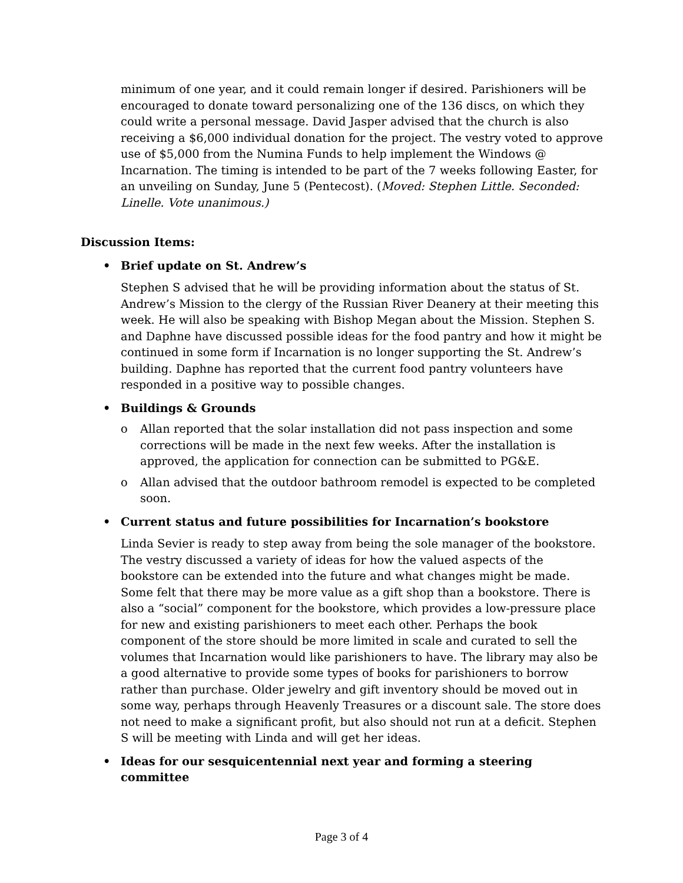minimum of one year, and it could remain longer if desired. Parishioners will be encouraged to donate toward personalizing one of the 136 discs, on which they could write a personal message. David Jasper advised that the church is also receiving a $6,000 individual donation for the project. The vestry voted to approve use of $5,000 from the Numina Funds to help implement the Windows @ Incarnation. The timing is intended to be part of the 7 weeks following Easter, for an unveiling on Sunday, June 5 (Pentecost). (Moved: Stephen Little. Seconded: Linelle. Vote unanimous.)
Discussion Items:
• Brief update on St. Andrew’s
Stephen S advised that he will be providing information about the status of St. Andrew’s Mission to the clergy of the Russian River Deanery at their meeting this week. He will also be speaking with Bishop Megan about the Mission. Stephen S. and Daphne have discussed possible ideas for the food pantry and how it might be continued in some form if Incarnation is no longer supporting the St. Andrew’s building. Daphne has reported that the current food pantry volunteers have responded in a positive way to possible changes.
• Buildings & Grounds
o Allan reported that the solar installation did not pass inspection and some corrections will be made in the next few weeks. After the installation is approved, the application for connection can be submitted to PG&E.
o Allan advised that the outdoor bathroom remodel is expected to be completed soon.
• Current status and future possibilities for Incarnation’s bookstore
Linda Sevier is ready to step away from being the sole manager of the bookstore. The vestry discussed a variety of ideas for how the valued aspects of the bookstore can be extended into the future and what changes might be made. Some felt that there may be more value as a gift shop than a bookstore. There is also a “social” component for the bookstore, which provides a low-pressure place for new and existing parishioners to meet each other. Perhaps the book component of the store should be more limited in scale and curated to sell the volumes that Incarnation would like parishioners to have. The library may also be a good alternative to provide some types of books for parishioners to borrow rather than purchase. Older jewelry and gift inventory should be moved out in some way, perhaps through Heavenly Treasures or a discount sale. The store does not need to make a significant profit, but also should not run at a deficit. Stephen S will be meeting with Linda and will get her ideas.
• Ideas for our sesquicentennial next year and forming a steering committee
Page 3 of 4